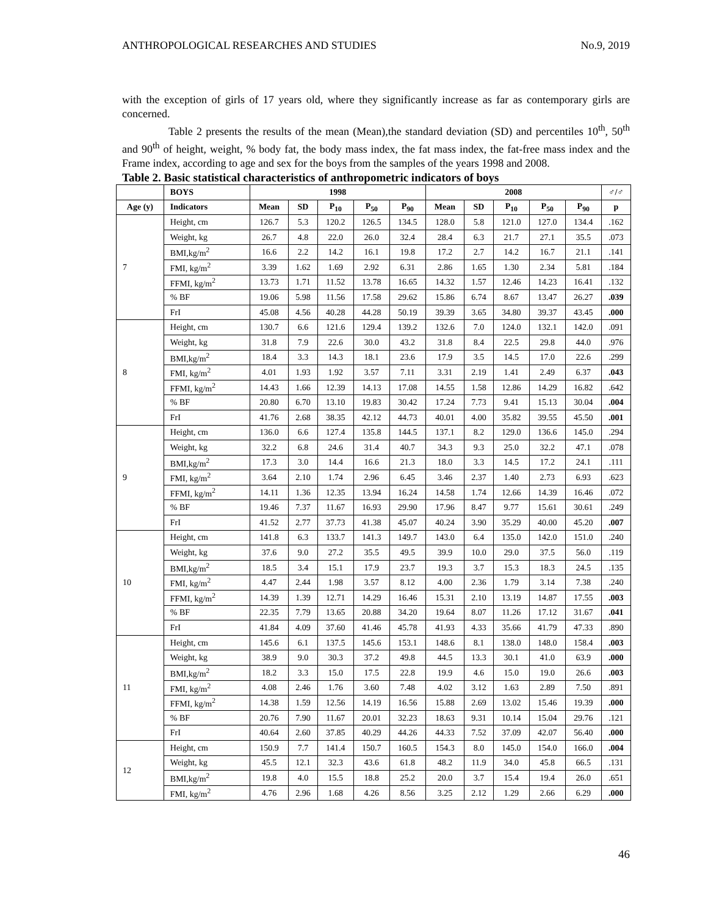ANTHROPOLOGICAL RESEARCHES AND STUDIES No.9, 2019
with the exception of girls of 17 years old, where they significantly increase as far as contemporary girls are concerned.
Table 2 presents the results of the mean (Mean),the standard deviation (SD) and percentiles 10<sup>th</sup>, 50<sup>th</sup> and 90<sup>th</sup> of height, weight, % body fat, the body mass index, the fat mass index, the fat-free mass index and the Frame index, according to age and sex for the boys from the samples of the years 1998 and 2008.
Table 2. Basic statistical characteristics of anthropometric indicators of boys
| | BOYS | 1998 | | | | | 2008 | | | | | ♂/♂ |
| --- | --- | --- | --- | --- | --- | --- | --- | --- | --- | --- | --- | --- |
| Age (y) | Indicators | Mean | SD | P<sub>10</sub> | P<sub>50</sub> | P<sub>90</sub> | Mean | SD | P<sub>10</sub> | P<sub>50</sub> | P<sub>90</sub> | p |
| 7 | Height, cm | 126.7 | 5.3 | 120.2 | 126.5 | 134.5 | 128.0 | 5.8 | 121.0 | 127.0 | 134.4 | .162 |
| | Weight, kg | 26.7 | 4.8 | 22.0 | 26.0 | 32.4 | 28.4 | 6.3 | 21.7 | 27.1 | 35.5 | .073 |
| | BMI,kg/m<sup>2</sup> | 16.6 | 2.2 | 14.2 | 16.1 | 19.8 | 17.2 | 2.7 | 14.2 | 16.7 | 21.1 | .141 |
| | FMI, kg/m<sup>2</sup> | 3.39 | 1.62 | 1.69 | 2.92 | 6.31 | 2.86 | 1.65 | 1.30 | 2.34 | 5.81 | .184 |
| | FFMI, kg/m<sup>2</sup> | 13.73 | 1.71 | 11.52 | 13.78 | 16.65 | 14.32 | 1.57 | 12.46 | 14.23 | 16.41 | .132 |
| | % BF | 19.06 | 5.98 | 11.56 | 17.58 | 29.62 | 15.86 | 6.74 | 8.67 | 13.47 | 26.27 | .039 |
| | FrI | 45.08 | 4.56 | 40.28 | 44.28 | 50.19 | 39.39 | 3.65 | 34.80 | 39.37 | 43.45 | .000 |
| 8 | Height, cm | 130.7 | 6.6 | 121.6 | 129.4 | 139.2 | 132.6 | 7.0 | 124.0 | 132.1 | 142.0 | .091 |
| | Weight, kg | 31.8 | 7.9 | 22.6 | 30.0 | 43.2 | 31.8 | 8.4 | 22.5 | 29.8 | 44.0 | .976 |
| | BMI,kg/m<sup>2</sup> | 18.4 | 3.3 | 14.3 | 18.1 | 23.6 | 17.9 | 3.5 | 14.5 | 17.0 | 22.6 | .299 |
| | FMI, kg/m<sup>2</sup> | 4.01 | 1.93 | 1.92 | 3.57 | 7.11 | 3.31 | 2.19 | 1.41 | 2.49 | 6.37 | .043 |
| | FFMI, kg/m<sup>2</sup> | 14.43 | 1.66 | 12.39 | 14.13 | 17.08 | 14.55 | 1.58 | 12.86 | 14.29 | 16.82 | .642 |
| | % BF | 20.80 | 6.70 | 13.10 | 19.83 | 30.42 | 17.24 | 7.73 | 9.41 | 15.13 | 30.04 | .004 |
| | FrI | 41.76 | 2.68 | 38.35 | 42.12 | 44.73 | 40.01 | 4.00 | 35.82 | 39.55 | 45.50 | .001 |
| 9 | Height, cm | 136.0 | 6.6 | 127.4 | 135.8 | 144.5 | 137.1 | 8.2 | 129.0 | 136.6 | 145.0 | .294 |
| | Weight, kg | 32.2 | 6.8 | 24.6 | 31.4 | 40.7 | 34.3 | 9.3 | 25.0 | 32.2 | 47.1 | .078 |
| | BMI,kg/m<sup>2</sup> | 17.3 | 3.0 | 14.4 | 16.6 | 21.3 | 18.0 | 3.3 | 14.5 | 17.2 | 24.1 | .111 |
| | FMI, kg/m<sup>2</sup> | 3.64 | 2.10 | 1.74 | 2.96 | 6.45 | 3.46 | 2.37 | 1.40 | 2.73 | 6.93 | .623 |
| | FFMI, kg/m<sup>2</sup> | 14.11 | 1.36 | 12.35 | 13.94 | 16.24 | 14.58 | 1.74 | 12.66 | 14.39 | 16.46 | .072 |
| | % BF | 19.46 | 7.37 | 11.67 | 16.93 | 29.90 | 17.96 | 8.47 | 9.77 | 15.61 | 30.61 | .249 |
| | FrI | 41.52 | 2.77 | 37.73 | 41.38 | 45.07 | 40.24 | 3.90 | 35.29 | 40.00 | 45.20 | .007 |
| 10 | Height, cm | 141.8 | 6.3 | 133.7 | 141.3 | 149.7 | 143.0 | 6.4 | 135.0 | 142.0 | 151.0 | .240 |
| | Weight, kg | 37.6 | 9.0 | 27.2 | 35.5 | 49.5 | 39.9 | 10.0 | 29.0 | 37.5 | 56.0 | .119 |
| | BMI,kg/m<sup>2</sup> | 18.5 | 3.4 | 15.1 | 17.9 | 23.7 | 19.3 | 3.7 | 15.3 | 18.3 | 24.5 | .135 |
| | FMI, kg/m<sup>2</sup> | 4.47 | 2.44 | 1.98 | 3.57 | 8.12 | 4.00 | 2.36 | 1.79 | 3.14 | 7.38 | .240 |
| | FFMI, kg/m<sup>2</sup> | 14.39 | 1.39 | 12.71 | 14.29 | 16.46 | 15.31 | 2.10 | 13.19 | 14.87 | 17.55 | .003 |
| | % BF | 22.35 | 7.79 | 13.65 | 20.88 | 34.20 | 19.64 | 8.07 | 11.26 | 17.12 | 31.67 | .041 |
| | FrI | 41.84 | 4.09 | 37.60 | 41.46 | 45.78 | 41.93 | 4.33 | 35.66 | 41.79 | 47.33 | .890 |
| 11 | Height, cm | 145.6 | 6.1 | 137.5 | 145.6 | 153.1 | 148.6 | 8.1 | 138.0 | 148.0 | 158.4 | .003 |
| | Weight, kg | 38.9 | 9.0 | 30.3 | 37.2 | 49.8 | 44.5 | 13.3 | 30.1 | 41.0 | 63.9 | .000 |
| | BMI,kg/m<sup>2</sup> | 18.2 | 3.3 | 15.0 | 17.5 | 22.8 | 19.9 | 4.6 | 15.0 | 19.0 | 26.6 | .003 |
| | FMI, kg/m<sup>2</sup> | 4.08 | 2.46 | 1.76 | 3.60 | 7.48 | 4.02 | 3.12 | 1.63 | 2.89 | 7.50 | .891 |
| | FFMI, kg/m<sup>2</sup> | 14.38 | 1.59 | 12.56 | 14.19 | 16.56 | 15.88 | 2.69 | 13.02 | 15.46 | 19.39 | .000 |
| | % BF | 20.76 | 7.90 | 11.67 | 20.01 | 32.23 | 18.63 | 9.31 | 10.14 | 15.04 | 29.76 | .121 |
| | FrI | 40.64 | 2.60 | 37.85 | 40.29 | 44.26 | 44.33 | 7.52 | 37.09 | 42.07 | 56.40 | .000 |
| 12 | Height, cm | 150.9 | 7.7 | 141.4 | 150.7 | 160.5 | 154.3 | 8.0 | 145.0 | 154.0 | 166.0 | .004 |
| | Weight, kg | 45.5 | 12.1 | 32.3 | 43.6 | 61.8 | 48.2 | 11.9 | 34.0 | 45.8 | 66.5 | .131 |
| | BMI,kg/m<sup>2</sup> | 19.8 | 4.0 | 15.5 | 18.8 | 25.2 | 20.0 | 3.7 | 15.4 | 19.4 | 26.0 | .651 |
| | FMI, kg/m<sup>2</sup> | 4.76 | 2.96 | 1.68 | 4.26 | 8.56 | 3.25 | 2.12 | 1.29 | 2.66 | 6.29 | .000 |
46